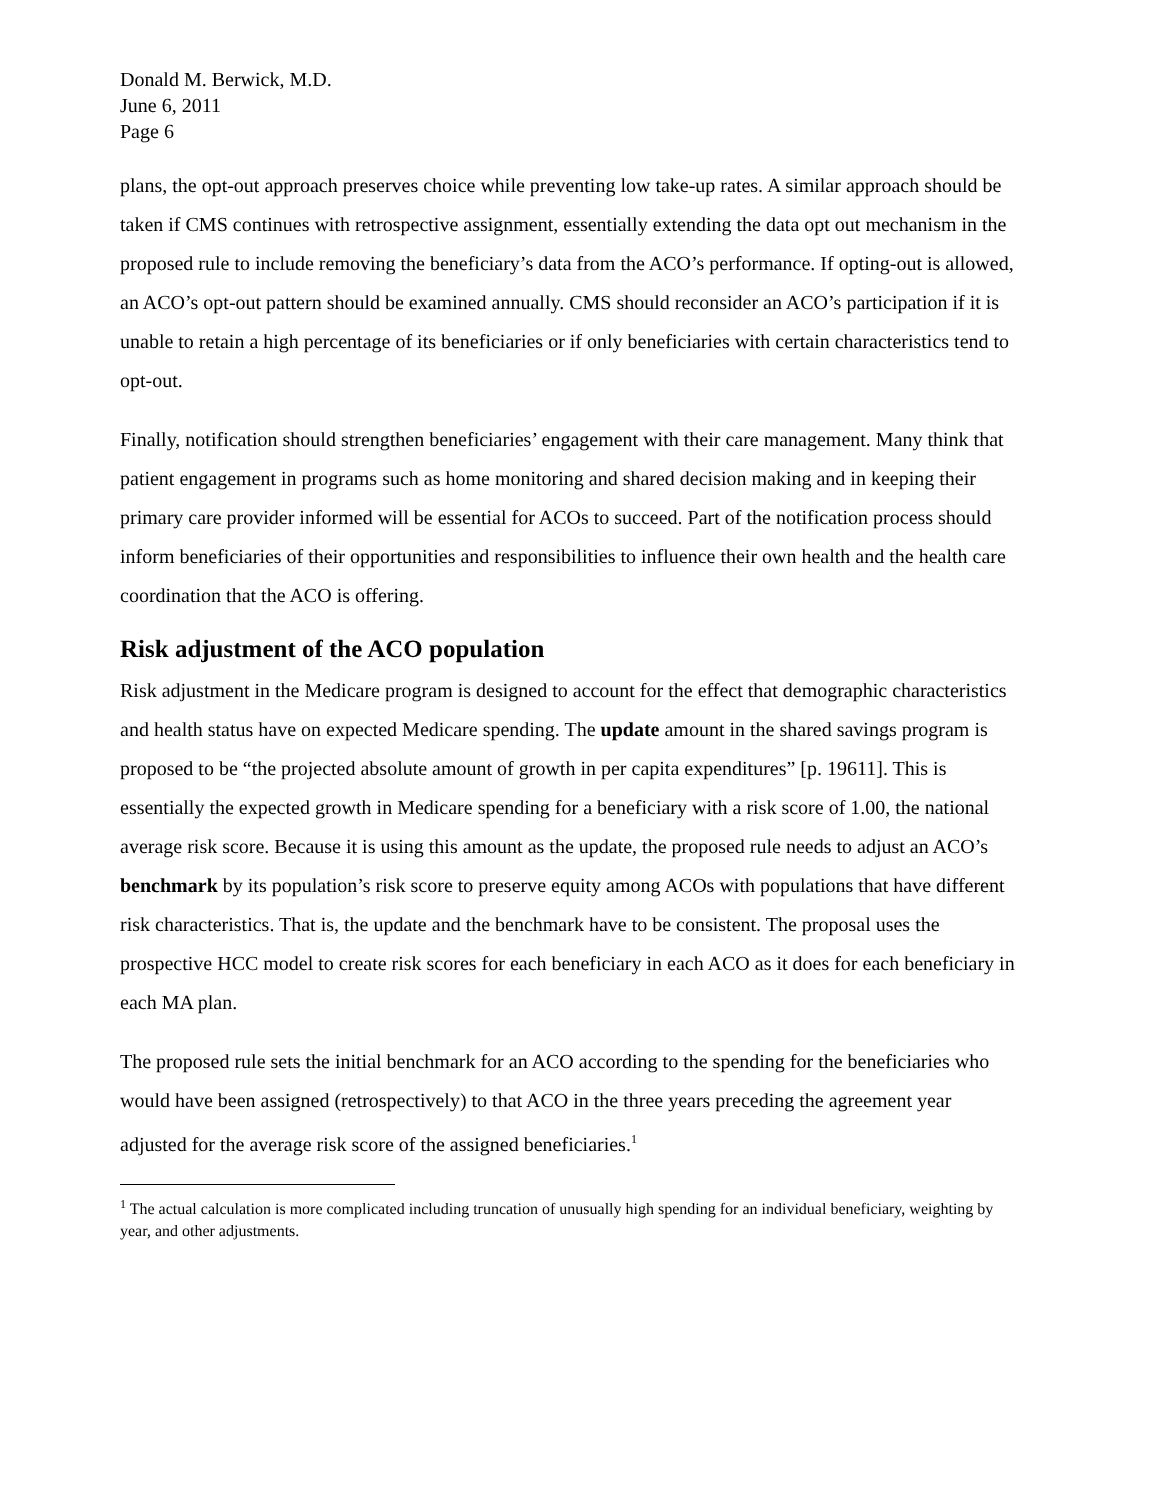Donald M. Berwick, M.D.
June 6, 2011
Page 6
plans, the opt-out approach preserves choice while preventing low take-up rates. A similar approach should be taken if CMS continues with retrospective assignment, essentially extending the data opt out mechanism in the proposed rule to include removing the beneficiary’s data from the ACO’s performance. If opting-out is allowed, an ACO’s opt-out pattern should be examined annually. CMS should reconsider an ACO’s participation if it is unable to retain a high percentage of its beneficiaries or if only beneficiaries with certain characteristics tend to opt-out.
Finally, notification should strengthen beneficiaries’ engagement with their care management. Many think that patient engagement in programs such as home monitoring and shared decision making and in keeping their primary care provider informed will be essential for ACOs to succeed. Part of the notification process should inform beneficiaries of their opportunities and responsibilities to influence their own health and the health care coordination that the ACO is offering.
Risk adjustment of the ACO population
Risk adjustment in the Medicare program is designed to account for the effect that demographic characteristics and health status have on expected Medicare spending. The update amount in the shared savings program is proposed to be “the projected absolute amount of growth in per capita expenditures” [p. 19611]. This is essentially the expected growth in Medicare spending for a beneficiary with a risk score of 1.00, the national average risk score. Because it is using this amount as the update, the proposed rule needs to adjust an ACO’s benchmark by its population’s risk score to preserve equity among ACOs with populations that have different risk characteristics. That is, the update and the benchmark have to be consistent. The proposal uses the prospective HCC model to create risk scores for each beneficiary in each ACO as it does for each beneficiary in each MA plan.
The proposed rule sets the initial benchmark for an ACO according to the spending for the beneficiaries who would have been assigned (retrospectively) to that ACO in the three years preceding the agreement year adjusted for the average risk score of the assigned beneficiaries.<sup>1</sup>
<sup>1</sup> The actual calculation is more complicated including truncation of unusually high spending for an individual beneficiary, weighting by year, and other adjustments.